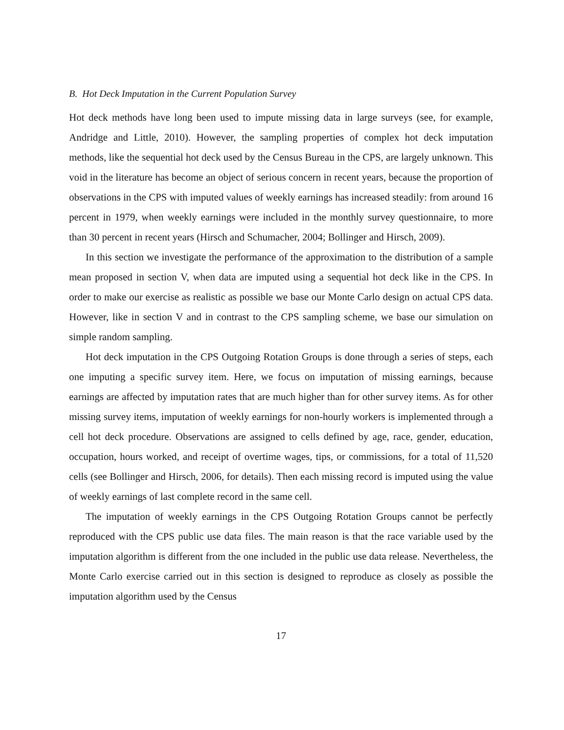B. Hot Deck Imputation in the Current Population Survey
Hot deck methods have long been used to impute missing data in large surveys (see, for example, Andridge and Little, 2010). However, the sampling properties of complex hot deck imputation methods, like the sequential hot deck used by the Census Bureau in the CPS, are largely unknown. This void in the literature has become an object of serious concern in recent years, because the proportion of observations in the CPS with imputed values of weekly earnings has increased steadily: from around 16 percent in 1979, when weekly earnings were included in the monthly survey questionnaire, to more than 30 percent in recent years (Hirsch and Schumacher, 2004; Bollinger and Hirsch, 2009).
In this section we investigate the performance of the approximation to the distribution of a sample mean proposed in section V, when data are imputed using a sequential hot deck like in the CPS. In order to make our exercise as realistic as possible we base our Monte Carlo design on actual CPS data. However, like in section V and in contrast to the CPS sampling scheme, we base our simulation on simple random sampling.
Hot deck imputation in the CPS Outgoing Rotation Groups is done through a series of steps, each one imputing a specific survey item. Here, we focus on imputation of missing earnings, because earnings are affected by imputation rates that are much higher than for other survey items. As for other missing survey items, imputation of weekly earnings for non-hourly workers is implemented through a cell hot deck procedure. Observations are assigned to cells defined by age, race, gender, education, occupation, hours worked, and receipt of overtime wages, tips, or commissions, for a total of 11,520 cells (see Bollinger and Hirsch, 2006, for details). Then each missing record is imputed using the value of weekly earnings of last complete record in the same cell.
The imputation of weekly earnings in the CPS Outgoing Rotation Groups cannot be perfectly reproduced with the CPS public use data files. The main reason is that the race variable used by the imputation algorithm is different from the one included in the public use data release. Nevertheless, the Monte Carlo exercise carried out in this section is designed to reproduce as closely as possible the imputation algorithm used by the Census
17